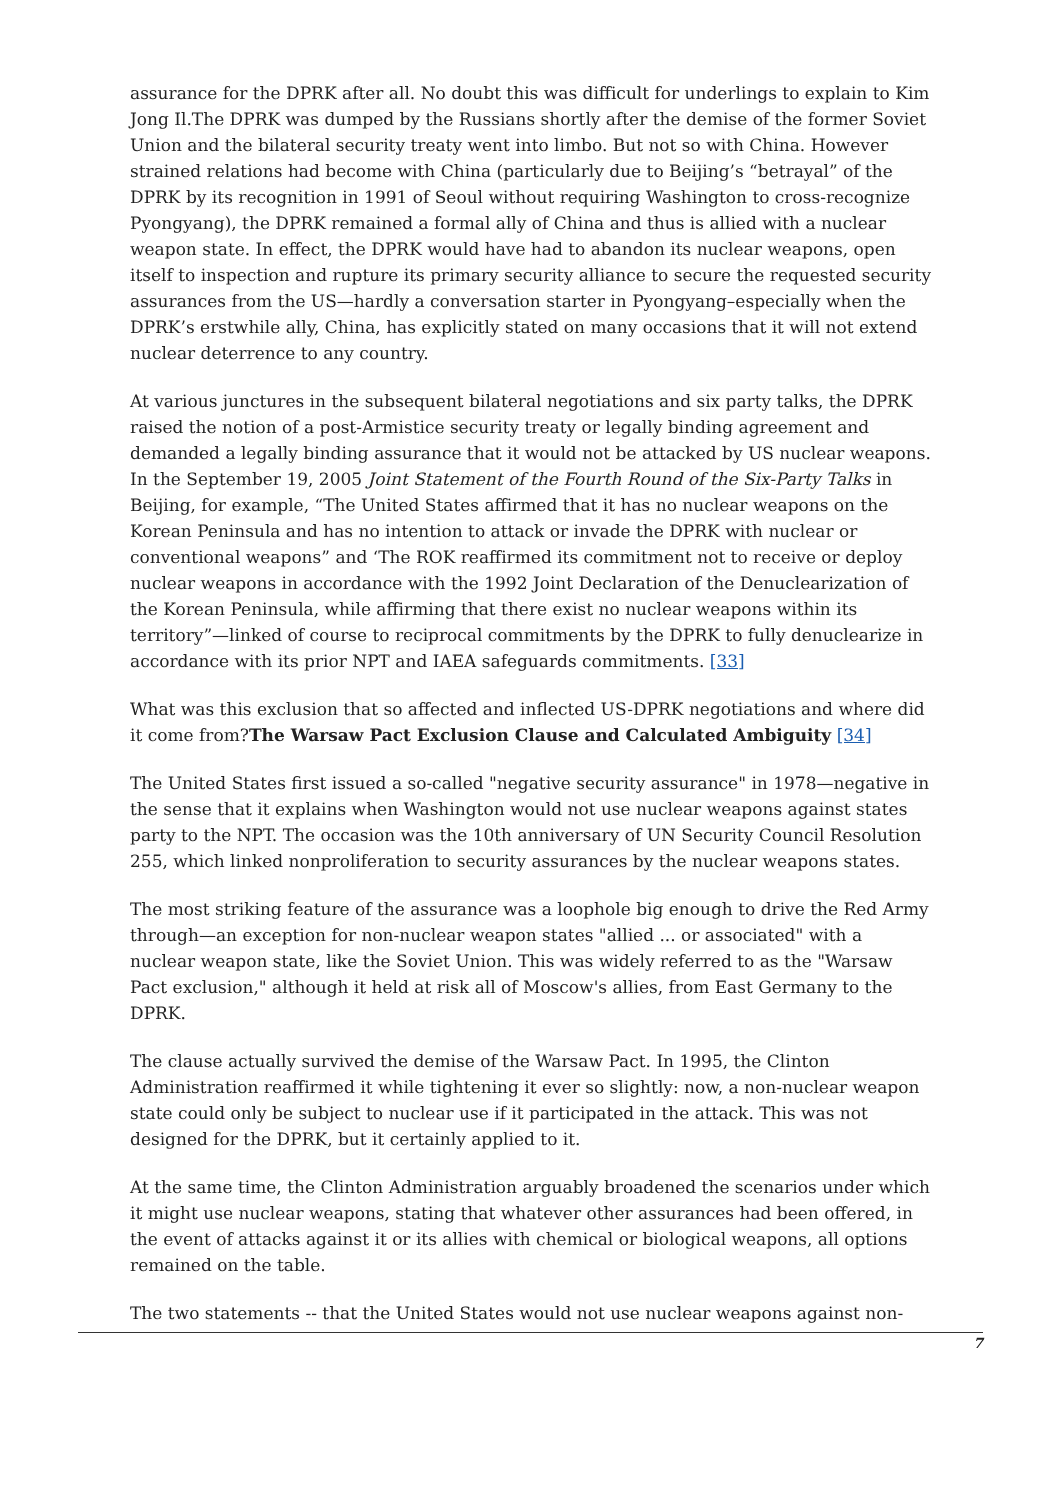assurance for the DPRK after all. No doubt this was difficult for underlings to explain to Kim Jong Il.The DPRK was dumped by the Russians shortly after the demise of the former Soviet Union and the bilateral security treaty went into limbo. But not so with China. However strained relations had become with China (particularly due to Beijing’s “betrayal” of the DPRK by its recognition in 1991 of Seoul without requiring Washington to cross-recognize Pyongyang), the DPRK remained a formal ally of China and thus is allied with a nuclear weapon state. In effect, the DPRK would have had to abandon its nuclear weapons, open itself to inspection and rupture its primary security alliance to secure the requested security assurances from the US—hardly a conversation starter in Pyongyang–especially when the DPRK’s erstwhile ally, China, has explicitly stated on many occasions that it will not extend nuclear deterrence to any country.
At various junctures in the subsequent bilateral negotiations and six party talks, the DPRK raised the notion of a post-Armistice security treaty or legally binding agreement and demanded a legally binding assurance that it would not be attacked by US nuclear weapons. In the September 19, 2005 Joint Statement of the Fourth Round of the Six-Party Talks in Beijing, for example, “The United States affirmed that it has no nuclear weapons on the Korean Peninsula and has no intention to attack or invade the DPRK with nuclear or conventional weapons” and ‘The ROK reaffirmed its commitment not to receive or deploy nuclear weapons in accordance with the 1992 Joint Declaration of the Denuclearization of the Korean Peninsula, while affirming that there exist no nuclear weapons within its territory”—linked of course to reciprocal commitments by the DPRK to fully denuclearize in accordance with its prior NPT and IAEA safeguards commitments. [33]
What was this exclusion that so affected and inflected US-DPRK negotiations and where did it come from?The Warsaw Pact Exclusion Clause and Calculated Ambiguity [34]
The United States first issued a so-called "negative security assurance" in 1978—negative in the sense that it explains when Washington would not use nuclear weapons against states party to the NPT. The occasion was the 10th anniversary of UN Security Council Resolution 255, which linked nonproliferation to security assurances by the nuclear weapons states.
The most striking feature of the assurance was a loophole big enough to drive the Red Army through—an exception for non-nuclear weapon states "allied ... or associated" with a nuclear weapon state, like the Soviet Union. This was widely referred to as the "Warsaw Pact exclusion," although it held at risk all of Moscow's allies, from East Germany to the DPRK.
The clause actually survived the demise of the Warsaw Pact. In 1995, the Clinton Administration reaffirmed it while tightening it ever so slightly: now, a non-nuclear weapon state could only be subject to nuclear use if it participated in the attack. This was not designed for the DPRK, but it certainly applied to it.
At the same time, the Clinton Administration arguably broadened the scenarios under which it might use nuclear weapons, stating that whatever other assurances had been offered, in the event of attacks against it or its allies with chemical or biological weapons, all options remained on the table.
The two statements -- that the United States would not use nuclear weapons against non-
7